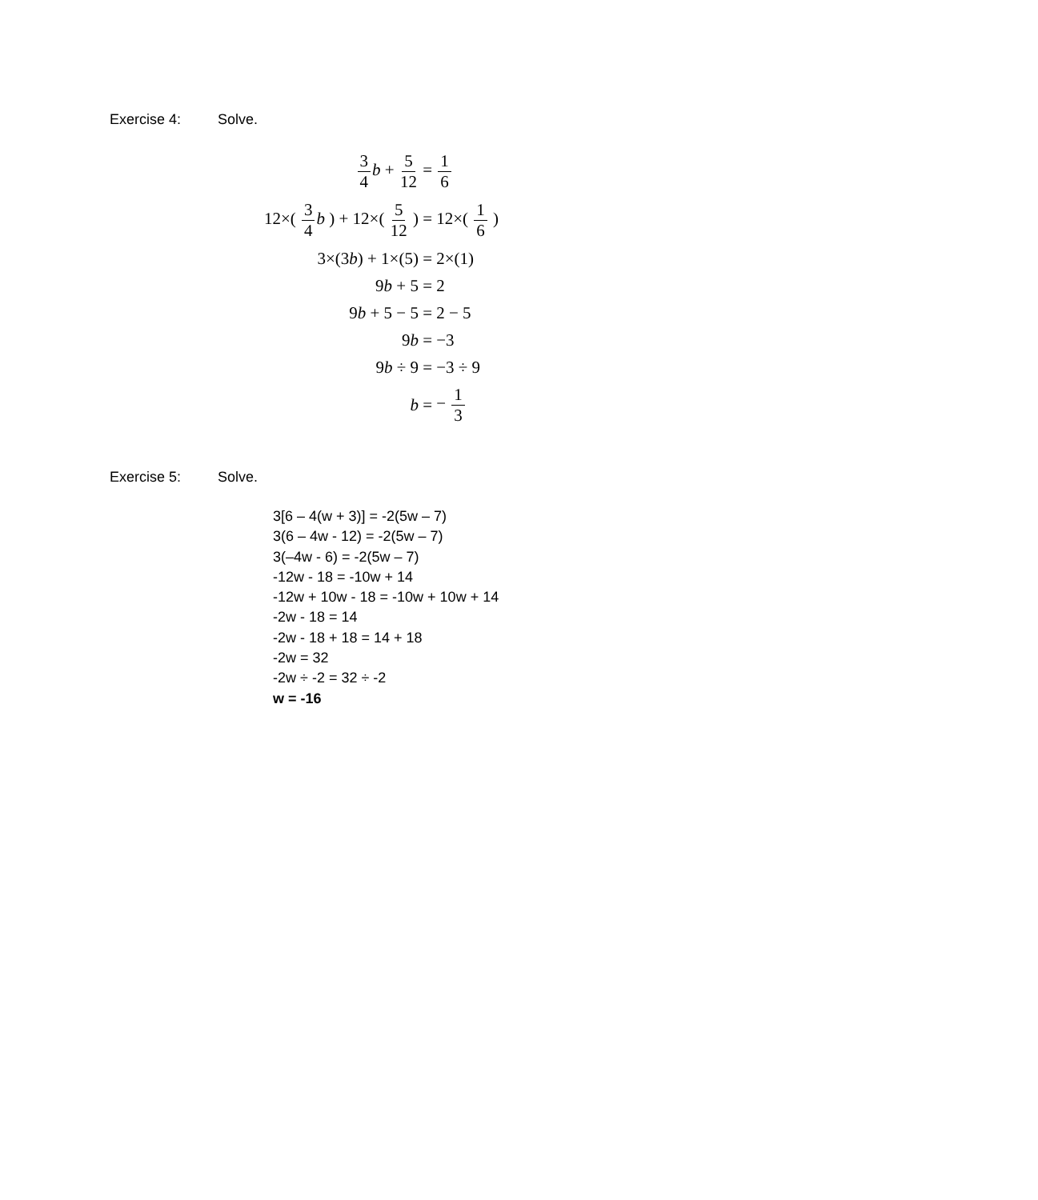Exercise 4: Solve.
3 4 b + 5 12 = 1 6
12×( 3 4 b ) + 12×( 5 12 ) = 12×( 1 6 )
3×(3b) + 1×(5) = 2×(1)
9b + 5 = 2
9b + 5 − 5 = 2 − 5
9b = −3
9b ÷ 9 = −3 ÷ 9
b = − 1 3
Exercise 5: Solve.
3[6 – 4(w + 3)] = -2(5w – 7)
3(6 – 4w - 12) = -2(5w – 7)
3(–4w - 6) = -2(5w – 7)
-12w - 18 = -10w + 14
-12w + 10w - 18 = -10w + 10w + 14
-2w - 18 = 14
-2w - 18 + 18 = 14 + 18
-2w = 32
-2w ÷ -2 = 32 ÷ -2
w = -16